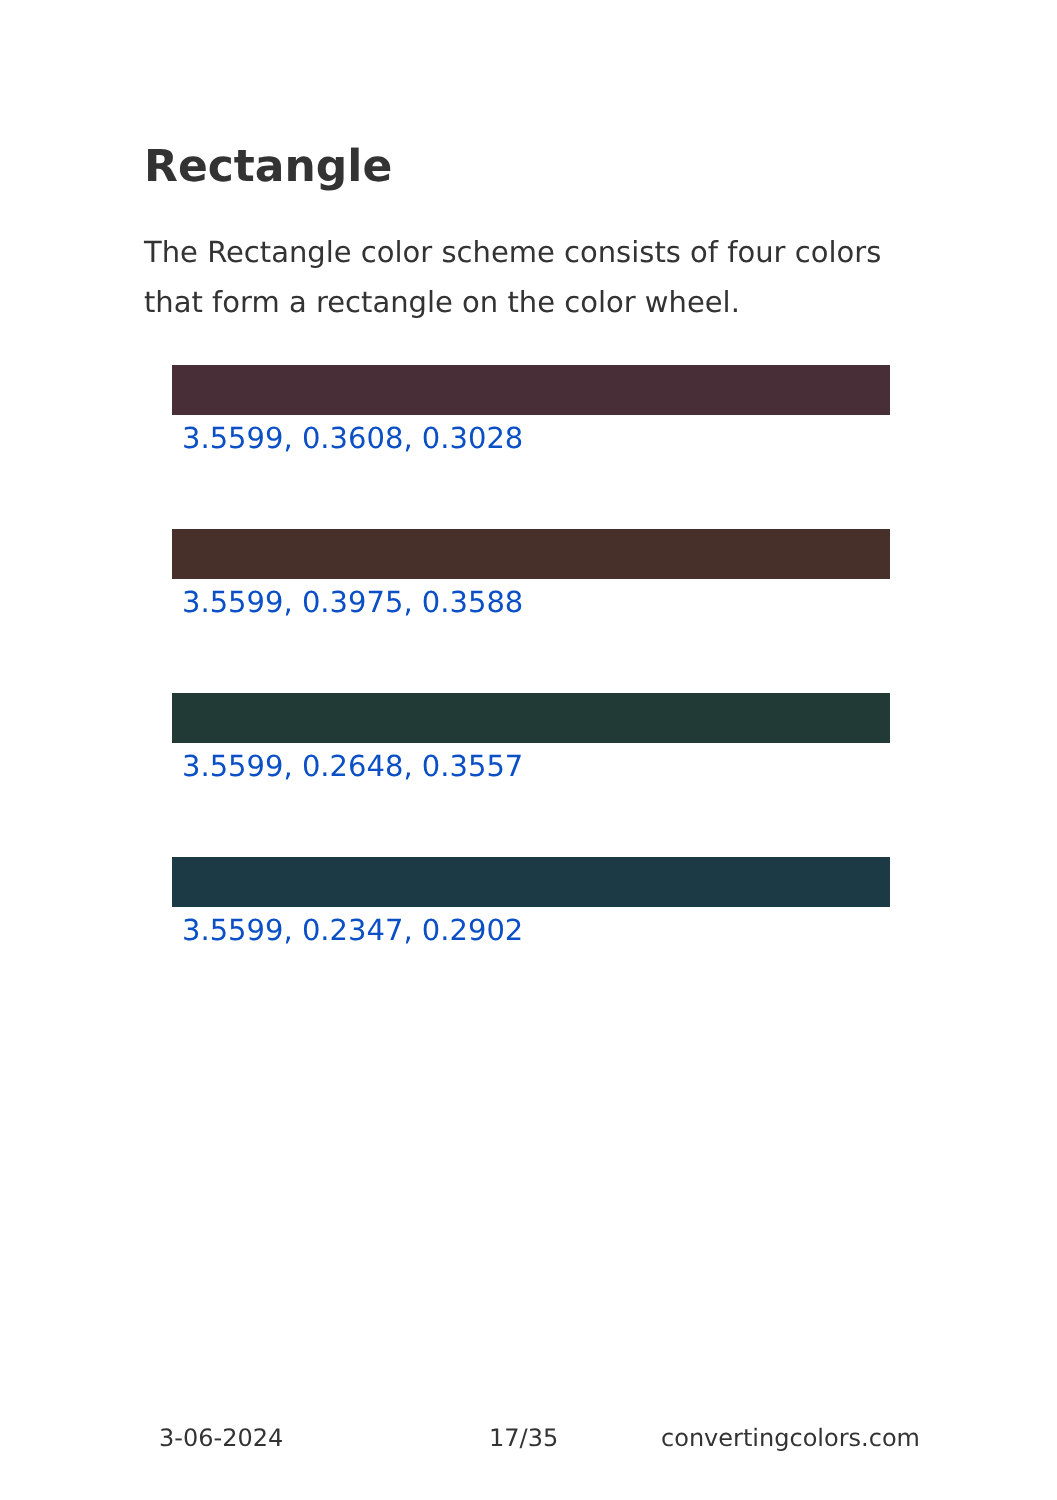Rectangle
The Rectangle color scheme consists of four colors that form a rectangle on the color wheel.
3.5599, 0.3608, 0.3028
3.5599, 0.3975, 0.3588
3.5599, 0.2648, 0.3557
3.5599, 0.2347, 0.2902
3-06-2024 17/35 convertingcolors.com